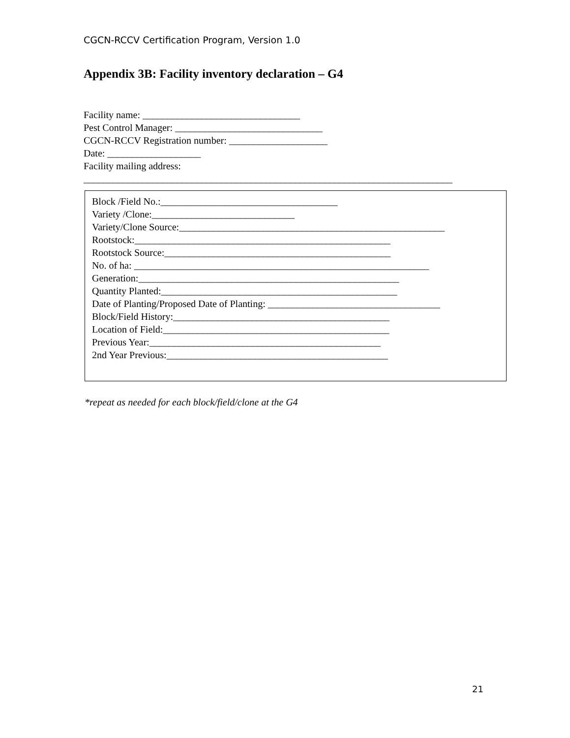CGCN-RCCV Certification Program, Version 1.0
Appendix 3B: Facility inventory declaration – G4
Facility name: ________________________________ Pest Control Manager: ______________________________ CGCN-RCCV Registration number: ____________________ Date: ___________________ Facility mailing address: ___________________________________________________________________________
Block /Field No.:____________________________________ Variety /Clone:_____________________________ Variety/Clone Source:______________________________________________________ Rootstock:____________________________________________________ Rootstock Source:______________________________________________ No. of ha: ____________________________________________________________ Generation:_____________________________________________________ Quantity Planted:________________________________________________ Date of Planting/Proposed Date of Planting: ___________________________________ Block/Field History:____________________________________________ Location of Field:______________________________________________ Previous Year:_______________________________________________ 2nd Year Previous:_____________________________________________
*repeat as needed for each block/field/clone at the G4
21